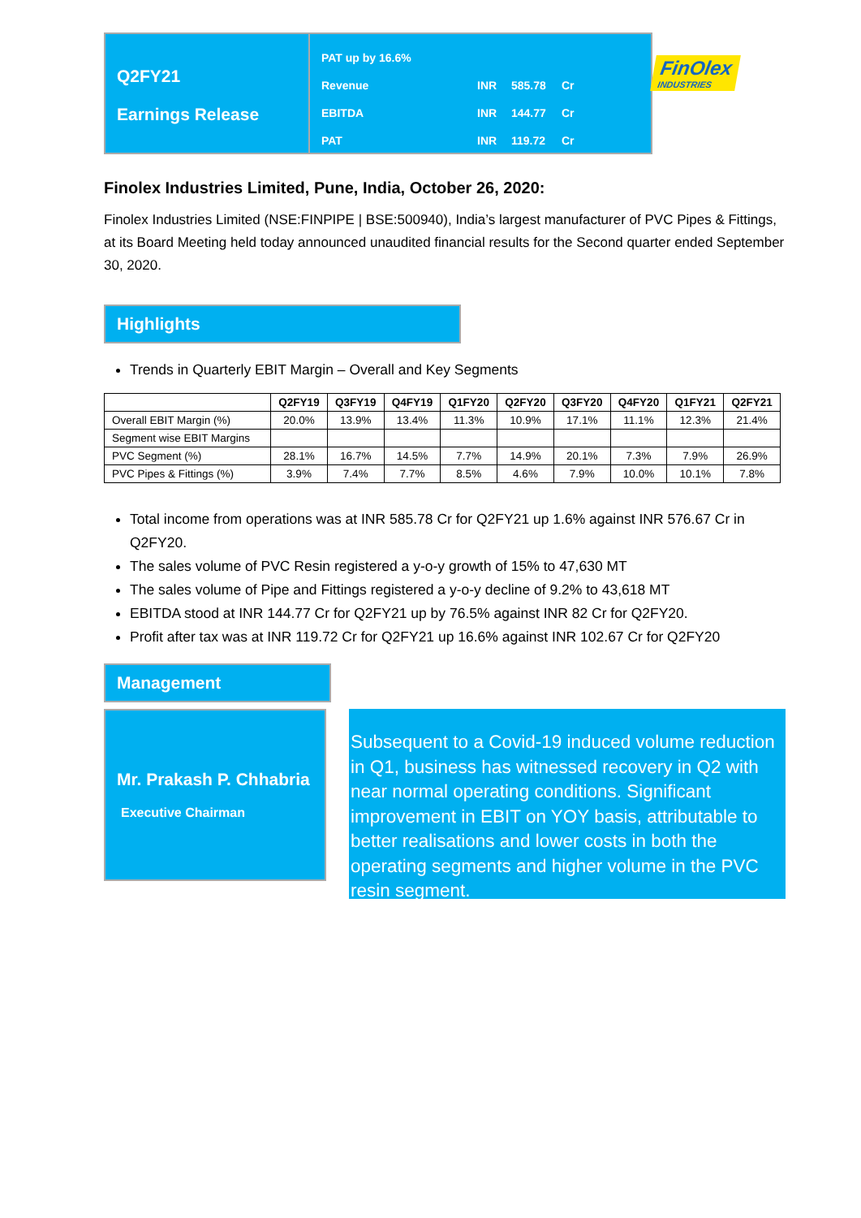Q2FY21
Earnings Release
PAT up by 16.6%
Revenue INR 585.78 Cr
EBITDA INR 144.77 Cr
PAT INR 119.72 Cr
FinOlex
INDUSTRIES
Finolex Industries Limited, Pune, India, October 26, 2020:
Finolex Industries Limited (NSE:FINPIPE | BSE:500940), India’s largest manufacturer of PVC Pipes & Fittings, at its Board Meeting held today announced unaudited financial results for the Second quarter ended September 30, 2020.
Highlights
Trends in Quarterly EBIT Margin – Overall and Key Segments
| | Q2FY19 | Q3FY19 | Q4FY19 | Q1FY20 | Q2FY20 | Q3FY20 | Q4FY20 | Q1FY21 | Q2FY21 |
| --- | --- | --- | --- | --- | --- | --- | --- | --- | --- |
| Overall EBIT Margin (%) | 20.0% | 13.9% | 13.4% | 11.3% | 10.9% | 17.1% | 11.1% | 12.3% | 21.4% |
| Segment wise EBIT Margins | | | | | | | | | |
| PVC Segment (%) | 28.1% | 16.7% | 14.5% | 7.7% | 14.9% | 20.1% | 7.3% | 7.9% | 26.9% |
| PVC Pipes & Fittings (%) | 3.9% | 7.4% | 7.7% | 8.5% | 4.6% | 7.9% | 10.0% | 10.1% | 7.8% |
Total income from operations was at INR 585.78 Cr for Q2FY21 up 1.6% against INR 576.67 Cr in Q2FY20.
The sales volume of PVC Resin registered a y-o-y growth of 15% to 47,630 MT
The sales volume of Pipe and Fittings registered a y-o-y decline of 9.2% to 43,618 MT
EBITDA stood at INR 144.77 Cr for Q2FY21 up by 76.5% against INR 82 Cr for Q2FY20.
Profit after tax was at INR 119.72 Cr for Q2FY21 up 16.6% against INR 102.67 Cr for Q2FY20
Management
Mr. Prakash P. Chhabria
Executive Chairman
Subsequent to a Covid-19 induced volume reduction in Q1, business has witnessed recovery in Q2 with near normal operating conditions. Significant improvement in EBIT on YOY basis, attributable to better realisations and lower costs in both the operating segments and higher volume in the PVC resin segment.